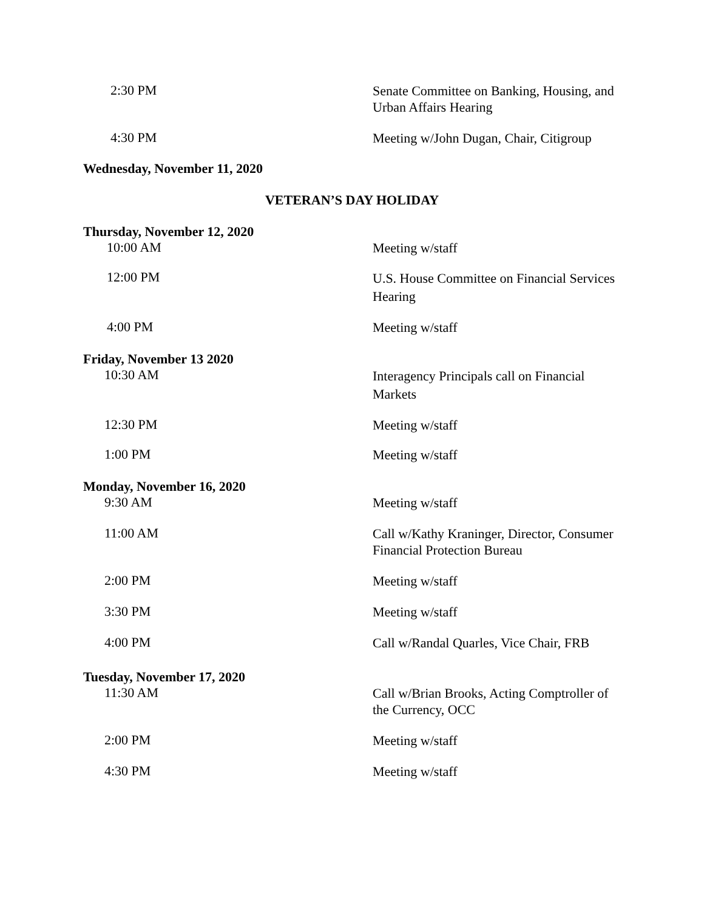2:30 PM
Senate Committee on Banking, Housing, and Urban Affairs Hearing
4:30 PM
Meeting w/John Dugan, Chair, Citigroup
Wednesday, November 11, 2020
VETERAN’S DAY HOLIDAY
Thursday, November 12, 2020
10:00 AM
Meeting w/staff
12:00 PM
U.S. House Committee on Financial Services Hearing
4:00 PM
Meeting w/staff
Friday, November 13 2020
10:30 AM
Interagency Principals call on Financial Markets
12:30 PM
Meeting w/staff
1:00 PM
Meeting w/staff
Monday, November 16, 2020
9:30 AM
Meeting w/staff
11:00 AM
Call w/Kathy Kraninger, Director, Consumer Financial Protection Bureau
2:00 PM
Meeting w/staff
3:30 PM
Meeting w/staff
4:00 PM
Call w/Randal Quarles, Vice Chair, FRB
Tuesday, November 17, 2020
11:30 AM
Call w/Brian Brooks, Acting Comptroller of the Currency, OCC
2:00 PM
Meeting w/staff
4:30 PM
Meeting w/staff